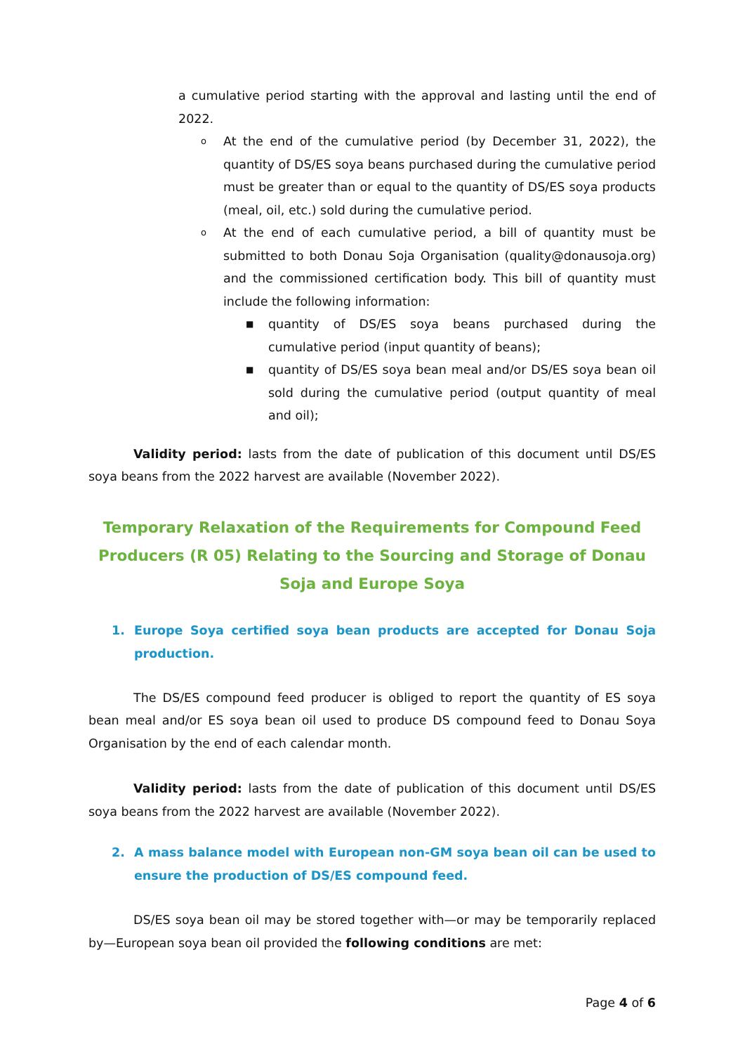a cumulative period starting with the approval and lasting until the end of 2022.
o At the end of the cumulative period (by December 31, 2022), the quantity of DS/ES soya beans purchased during the cumulative period must be greater than or equal to the quantity of DS/ES soya products (meal, oil, etc.) sold during the cumulative period.
o At the end of each cumulative period, a bill of quantity must be submitted to both Donau Soja Organisation (quality@donausoja.org) and the commissioned certification body. This bill of quantity must include the following information:
■ quantity of DS/ES soya beans purchased during the cumulative period (input quantity of beans);
■ quantity of DS/ES soya bean meal and/or DS/ES soya bean oil sold during the cumulative period (output quantity of meal and oil);
Validity period: lasts from the date of publication of this document until DS/ES soya beans from the 2022 harvest are available (November 2022).
Temporary Relaxation of the Requirements for Compound Feed Producers (R 05) Relating to the Sourcing and Storage of Donau Soja and Europe Soya
1. Europe Soya certified soya bean products are accepted for Donau Soja production.
The DS/ES compound feed producer is obliged to report the quantity of ES soya bean meal and/or ES soya bean oil used to produce DS compound feed to Donau Soya Organisation by the end of each calendar month.
Validity period: lasts from the date of publication of this document until DS/ES soya beans from the 2022 harvest are available (November 2022).
2. A mass balance model with European non-GM soya bean oil can be used to ensure the production of DS/ES compound feed.
DS/ES soya bean oil may be stored together with—or may be temporarily replaced by—European soya bean oil provided the following conditions are met:
Page 4 of 6